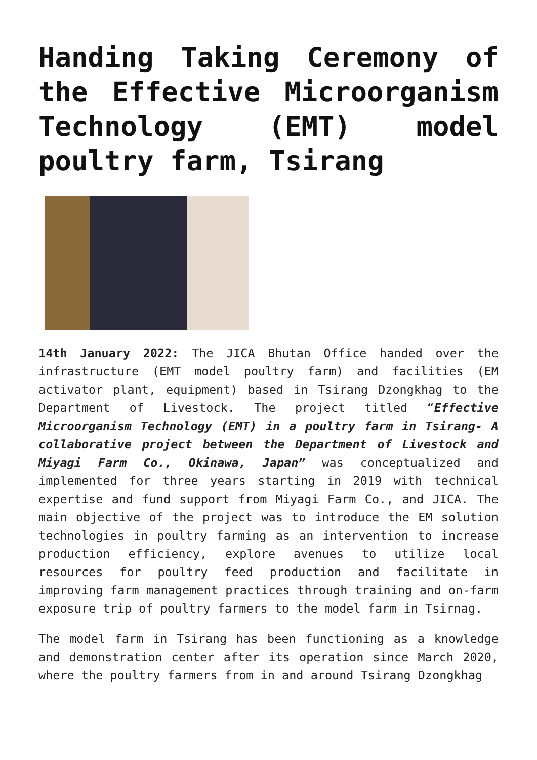Handing Taking Ceremony of the Effective Microorganism Technology (EMT) model poultry farm, Tsirang
14th January 2022: The JICA Bhutan Office handed over the infrastructure (EMT model poultry farm) and facilities (EM activator plant, equipment) based in Tsirang Dzongkhag to the Department of Livestock. The project titled “Effective Microorganism Technology (EMT) in a poultry farm in Tsirang- A collaborative project between the Department of Livestock and Miyagi Farm Co., Okinawa, Japan” was conceptualized and implemented for three years starting in 2019 with technical expertise and fund support from Miyagi Farm Co., and JICA. The main objective of the project was to introduce the EM solution technologies in poultry farming as an intervention to increase production efficiency, explore avenues to utilize local resources for poultry feed production and facilitate in improving farm management practices through training and on-farm exposure trip of poultry farmers to the model farm in Tsirnag.
The model farm in Tsirang has been functioning as a knowledge and demonstration center after its operation since March 2020, where the poultry farmers from in and around Tsirang Dzongkhag